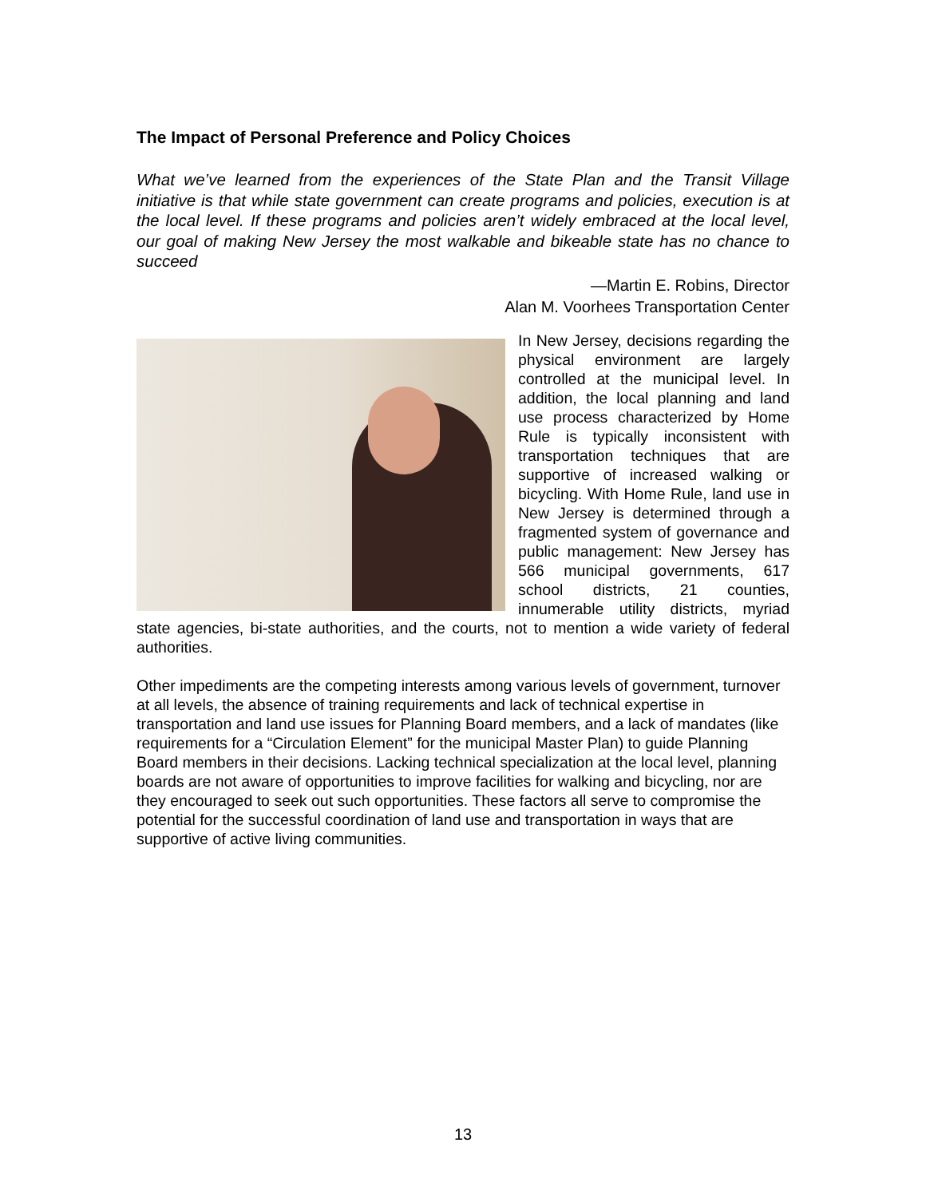The Impact of Personal Preference and Policy Choices
What we’ve learned from the experiences of the State Plan and the Transit Village initiative is that while state government can create programs and policies, execution is at the local level. If these programs and policies aren’t widely embraced at the local level, our goal of making New Jersey the most walkable and bikeable state has no chance to succeed
—Martin E. Robins, Director
Alan M. Voorhees Transportation Center
In New Jersey, decisions regarding the physical environment are largely controlled at the municipal level. In addition, the local planning and land use process characterized by Home Rule is typically inconsistent with transportation techniques that are supportive of increased walking or bicycling. With Home Rule, land use in New Jersey is determined through a fragmented system of governance and public management: New Jersey has 566 municipal governments, 617 school districts, 21 counties, innumerable utility districts, myriad state agencies, bi-state authorities, and the courts, not to mention a wide variety of federal authorities.
Other impediments are the competing interests among various levels of government, turnover at all levels, the absence of training requirements and lack of technical expertise in transportation and land use issues for Planning Board members, and a lack of mandates (like requirements for a “Circulation Element” for the municipal Master Plan) to guide Planning Board members in their decisions. Lacking technical specialization at the local level, planning boards are not aware of opportunities to improve facilities for walking and bicycling, nor are they encouraged to seek out such opportunities. These factors all serve to compromise the potential for the successful coordination of land use and transportation in ways that are supportive of active living communities.
13